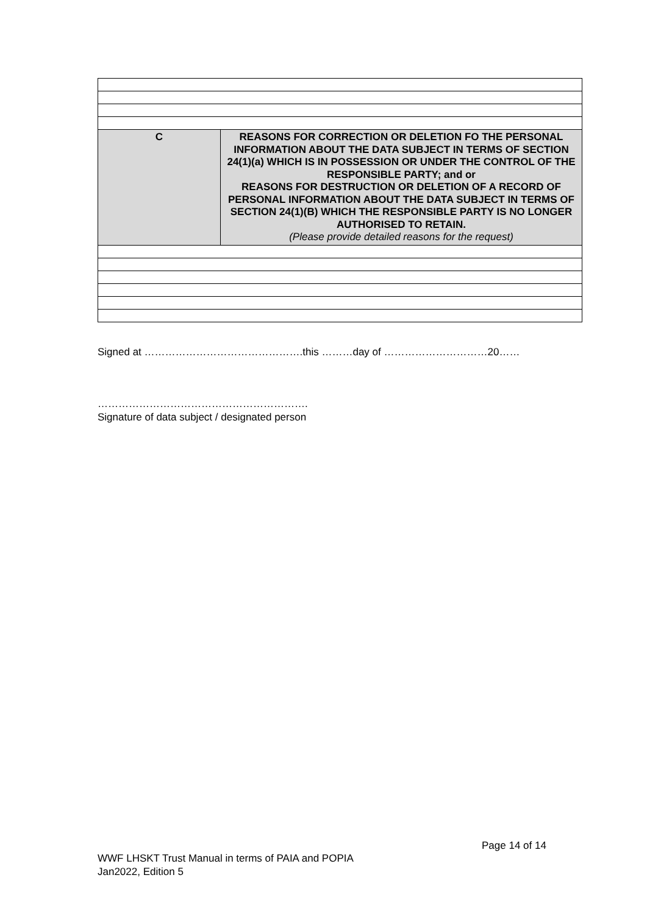| C | REASONS FOR CORRECTION OR DELETION FO THE PERSONAL INFORMATION ABOUT THE DATA SUBJECT IN TERMS OF SECTION 24(1)(a) WHICH IS IN POSSESSION OR UNDER THE CONTROL OF THE RESPONSIBLE PARTY; and or REASONS FOR DESTRUCTION OR DELETION OF A RECORD OF PERSONAL INFORMATION ABOUT THE DATA SUBJECT IN TERMS OF SECTION 24(1)(B) WHICH THE RESPONSIBLE PARTY IS NO LONGER AUTHORISED TO RETAIN. (Please provide detailed reasons for the request) |
Signed at ……………………………………….this ………day of …………………………20……
…………………………………………………….
Signature of data subject / designated person
Page 14 of 14
WWF LHSKT Trust Manual in terms of PAIA and POPIA
Jan2022, Edition 5